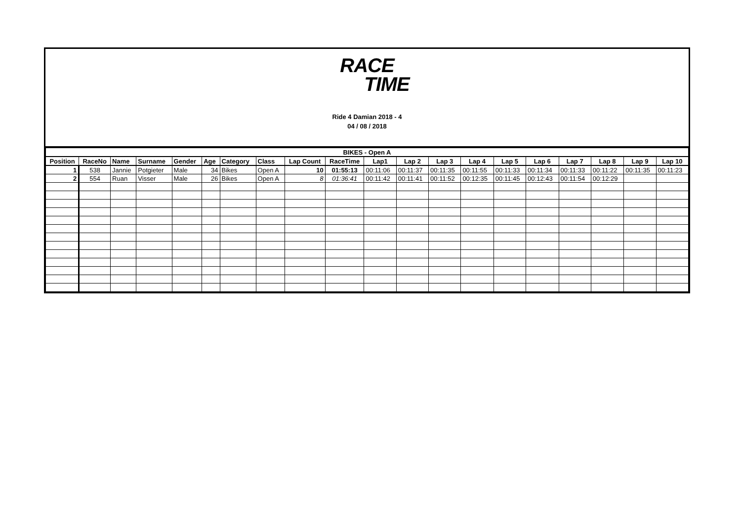RACE
TIME
Ride 4 Damian 2018 - 4
04 / 08 / 2018
| BIKES - Open A | | | | | | | | | | | | | | | | | | | |
| Position | RaceNo | Name | Surname | Gender | Age | Category | Class | Lap Count | RaceTime | Lap1 | Lap 2 | Lap 3 | Lap 4 | Lap 5 | Lap 6 | Lap 7 | Lap 8 | Lap 9 | Lap 10 |
| 1 | 538 | Jannie | Potgieter | Male | 34 | Bikes | Open A | 10 | 01:55:13 | 00:11:06 | 00:11:37 | 00:11:35 | 00:11:55 | 00:11:33 | 00:11:34 | 00:11:33 | 00:11:22 | 00:11:35 | 00:11:23 |
| 2 | 554 | Ruan | Visser | Male | 26 | Bikes | Open A | 8 | 01:36:41 | 00:11:42 | 00:11:41 | 00:11:52 | 00:12:35 | 00:11:45 | 00:12:43 | 00:11:54 | 00:12:29 | | |